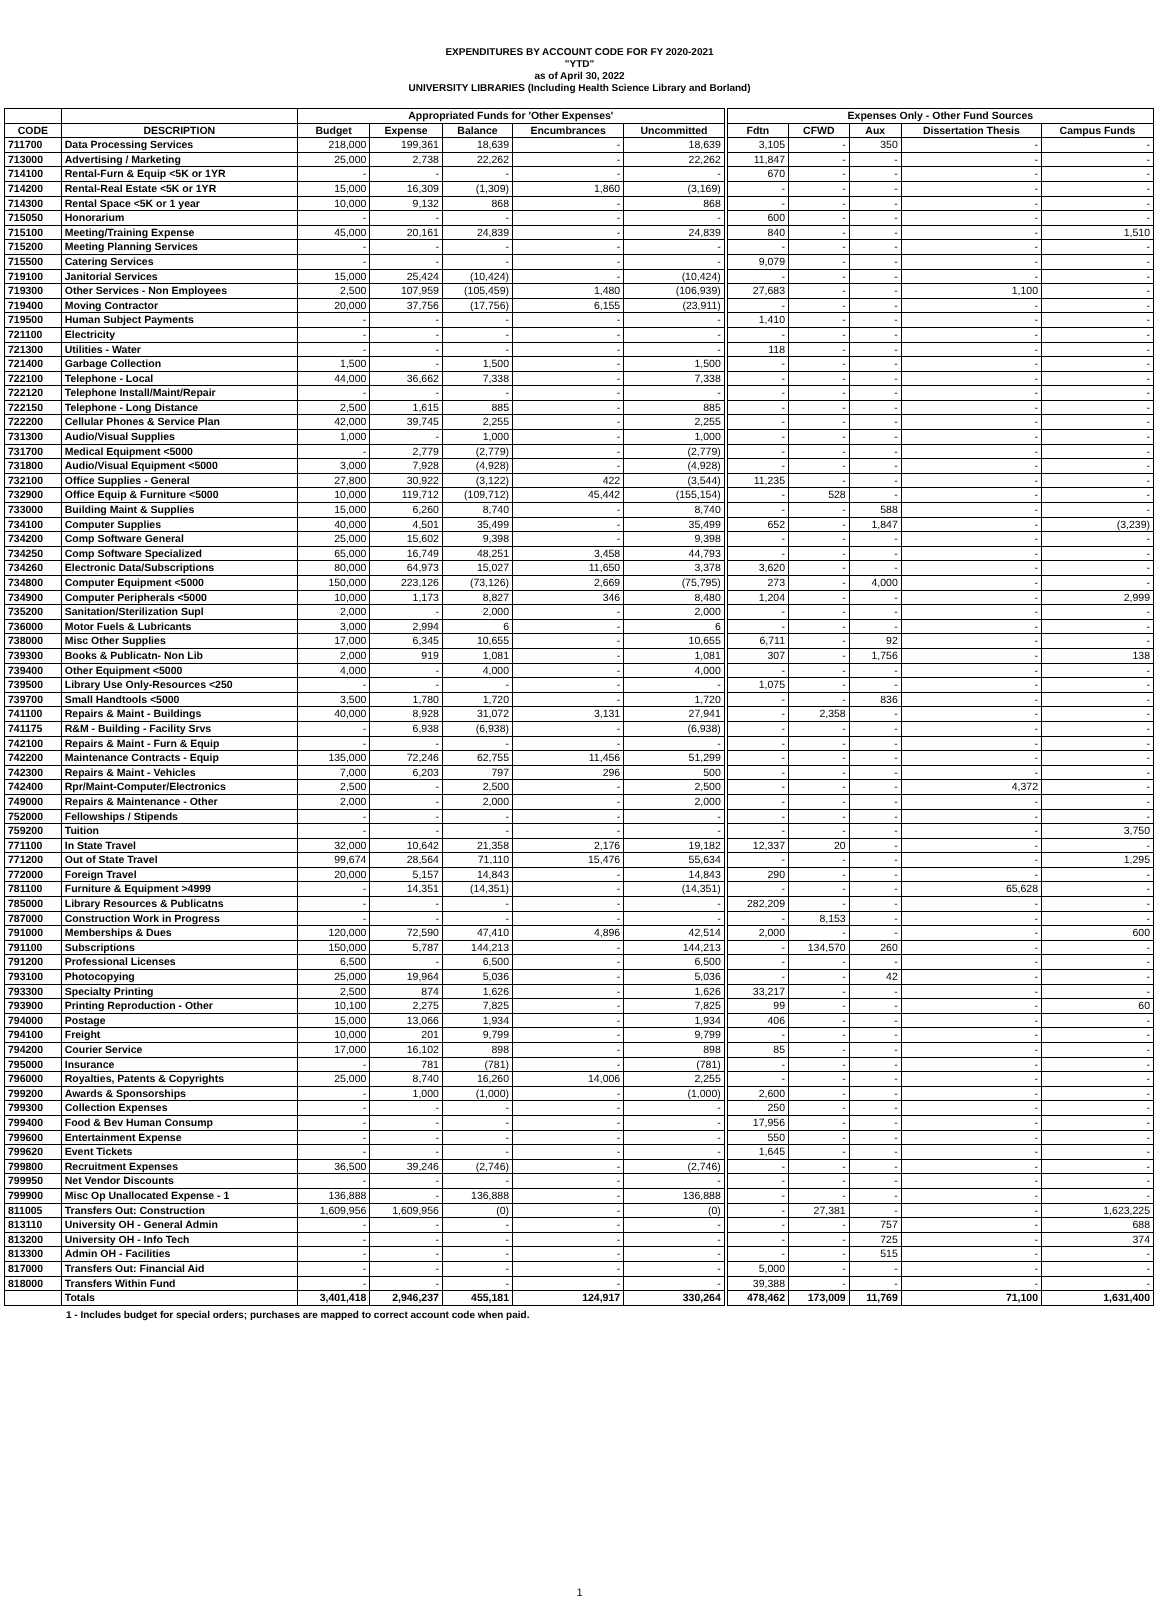EXPENDITURES BY ACCOUNT CODE FOR FY 2020-2021
"YTD"
as of April 30, 2022
UNIVERSITY LIBRARIES (Including Health Science Library and Borland)
| | | Appropriated Funds for 'Other Expenses' | | | | | Expenses Only - Other Fund Sources | | | | |
| --- | --- | --- | --- | --- | --- | --- | --- | --- | --- | --- | --- |
| CODE | DESCRIPTION | Budget | Expense | Balance | Encumbrances | Uncommitted | Fdtn | CFWD | Aux | Dissertation Thesis | Campus Funds |
| 711700 | Data Processing Services | 218,000 | 199,361 | 18,639 | - | 18,639 | 3,105 | - | 350 | - | - |
| 713000 | Advertising / Marketing | 25,000 | 2,738 | 22,262 | - | 22,262 | 11,847 | - | - | - | - |
| 714100 | Rental-Furn & Equip <5K or 1YR | - | - | - | - | - | 670 | - | - | - | - |
| 714200 | Rental-Real Estate <5K or 1YR | 15,000 | 16,309 | (1,309) | 1,860 | (3,169) | - | - | - | - | - |
| 714300 | Rental Space <5K or 1 year | 10,000 | 9,132 | 868 | - | 868 | - | - | - | - | - |
| 715050 | Honorarium | - | - | - | - | - | 600 | - | - | - | - |
| 715100 | Meeting/Training Expense | 45,000 | 20,161 | 24,839 | - | 24,839 | 840 | - | - | - | 1,510 |
| 715200 | Meeting Planning Services | - | - | - | - | - | - | - | - | - | - |
| 715500 | Catering Services | - | - | - | - | - | 9,079 | - | - | - | - |
| 719100 | Janitorial Services | 15,000 | 25,424 | (10,424) | - | (10,424) | - | - | - | - | - |
| 719300 | Other Services - Non Employees | 2,500 | 107,959 | (105,459) | 1,480 | (106,939) | 27,683 | - | - | 1,100 | - |
| 719400 | Moving Contractor | 20,000 | 37,756 | (17,756) | 6,155 | (23,911) | - | - | - | - | - |
| 719500 | Human Subject Payments | - | - | - | - | - | 1,410 | - | - | - | - |
| 721100 | Electricity | - | - | - | - | - | - | - | - | - | - |
| 721300 | Utilities - Water | - | - | - | - | - | 118 | - | - | - | - |
| 721400 | Garbage Collection | 1,500 | - | 1,500 | - | 1,500 | - | - | - | - | - |
| 722100 | Telephone - Local | 44,000 | 36,662 | 7,338 | - | 7,338 | - | - | - | - | - |
| 722120 | Telephone Install/Maint/Repair | - | - | - | - | - | - | - | - | - | - |
| 722150 | Telephone - Long Distance | 2,500 | 1,615 | 885 | - | 885 | - | - | - | - | - |
| 722200 | Cellular Phones & Service Plan | 42,000 | 39,745 | 2,255 | - | 2,255 | - | - | - | - | - |
| 731300 | Audio/Visual Supplies | 1,000 | - | 1,000 | - | 1,000 | - | - | - | - | - |
| 731700 | Medical Equipment <5000 | - | 2,779 | (2,779) | - | (2,779) | - | - | - | - | - |
| 731800 | Audio/Visual Equipment <5000 | 3,000 | 7,928 | (4,928) | - | (4,928) | - | - | - | - | - |
| 732100 | Office Supplies - General | 27,800 | 30,922 | (3,122) | 422 | (3,544) | 11,235 | - | - | - | - |
| 732900 | Office Equip & Furniture <5000 | 10,000 | 119,712 | (109,712) | 45,442 | (155,154) | - | 528 | - | - | - |
| 733000 | Building Maint & Supplies | 15,000 | 6,260 | 8,740 | - | 8,740 | - | - | 588 | - | - |
| 734100 | Computer Supplies | 40,000 | 4,501 | 35,499 | - | 35,499 | 652 | - | 1,847 | - | (3,239) |
| 734200 | Comp Software General | 25,000 | 15,602 | 9,398 | - | 9,398 | - | - | - | - | - |
| 734250 | Comp Software Specialized | 65,000 | 16,749 | 48,251 | 3,458 | 44,793 | - | - | - | - | - |
| 734260 | Electronic Data/Subscriptions | 80,000 | 64,973 | 15,027 | 11,650 | 3,378 | 3,620 | - | - | - | - |
| 734800 | Computer Equipment <5000 | 150,000 | 223,126 | (73,126) | 2,669 | (75,795) | 273 | - | 4,000 | - | - |
| 734900 | Computer Peripherals <5000 | 10,000 | 1,173 | 8,827 | 346 | 8,480 | 1,204 | - | - | - | 2,999 |
| 735200 | Sanitation/Sterilization Supl | 2,000 | - | 2,000 | - | 2,000 | - | - | - | - | - |
| 736000 | Motor Fuels & Lubricants | 3,000 | 2,994 | 6 | - | 6 | - | - | - | - | - |
| 738000 | Misc Other Supplies | 17,000 | 6,345 | 10,655 | - | 10,655 | 6,711 | - | 92 | - | - |
| 739300 | Books & Publicatn- Non Lib | 2,000 | 919 | 1,081 | - | 1,081 | 307 | - | 1,756 | - | 138 |
| 739400 | Other Equipment <5000 | 4,000 | - | 4,000 | - | 4,000 | - | - | - | - | - |
| 739500 | Library Use Only-Resources <250 | - | - | - | - | - | 1,075 | - | - | - | - |
| 739700 | Small Handtools <5000 | 3,500 | 1,780 | 1,720 | - | 1,720 | - | - | 836 | - | - |
| 741100 | Repairs & Maint - Buildings | 40,000 | 8,928 | 31,072 | 3,131 | 27,941 | - | 2,358 | - | - | - |
| 741175 | R&M - Building - Facility Srvs | - | 6,938 | (6,938) | - | (6,938) | - | - | - | - | - |
| 742100 | Repairs & Maint - Furn & Equip | - | - | - | - | - | - | - | - | - | - |
| 742200 | Maintenance Contracts - Equip | 135,000 | 72,246 | 62,755 | 11,456 | 51,299 | - | - | - | - | - |
| 742300 | Repairs & Maint - Vehicles | 7,000 | 6,203 | 797 | 296 | 500 | - | - | - | - | - |
| 742400 | Rpr/Maint-Computer/Electronics | 2,500 | - | 2,500 | - | 2,500 | - | - | - | 4,372 | - |
| 749000 | Repairs & Maintenance - Other | 2,000 | - | 2,000 | - | 2,000 | - | - | - | - | - |
| 752000 | Fellowships / Stipends | - | - | - | - | - | - | - | - | - | - |
| 759200 | Tuition | - | - | - | - | - | - | - | - | - | 3,750 |
| 771100 | In State Travel | 32,000 | 10,642 | 21,358 | 2,176 | 19,182 | 12,337 | 20 | - | - | - |
| 771200 | Out of State Travel | 99,674 | 28,564 | 71,110 | 15,476 | 55,634 | - | - | - | - | 1,295 |
| 772000 | Foreign Travel | 20,000 | 5,157 | 14,843 | - | 14,843 | 290 | - | - | - | - |
| 781100 | Furniture & Equipment >4999 | - | 14,351 | (14,351) | - | (14,351) | - | - | - | 65,628 | - |
| 785000 | Library Resources & Publicatns | - | - | - | - | - | 282,209 | - | - | - | - |
| 787000 | Construction Work in Progress | - | - | - | - | - | - | 8,153 | - | - | - |
| 791000 | Memberships & Dues | 120,000 | 72,590 | 47,410 | 4,896 | 42,514 | 2,000 | - | - | - | 600 |
| 791100 | Subscriptions | 150,000 | 5,787 | 144,213 | - | 144,213 | - | 134,570 | 260 | - | - |
| 791200 | Professional Licenses | 6,500 | - | 6,500 | - | 6,500 | - | - | - | - | - |
| 793100 | Photocopying | 25,000 | 19,964 | 5,036 | - | 5,036 | - | - | 42 | - | - |
| 793300 | Specialty Printing | 2,500 | 874 | 1,626 | - | 1,626 | 33,217 | - | - | - | - |
| 793900 | Printing Reproduction - Other | 10,100 | 2,275 | 7,825 | - | 7,825 | 99 | - | - | - | 60 |
| 794000 | Postage | 15,000 | 13,066 | 1,934 | - | 1,934 | 406 | - | - | - | - |
| 794100 | Freight | 10,000 | 201 | 9,799 | - | 9,799 | - | - | - | - | - |
| 794200 | Courier Service | 17,000 | 16,102 | 898 | - | 898 | 85 | - | - | - | - |
| 795000 | Insurance | - | 781 | (781) | - | (781) | - | - | - | - | - |
| 796000 | Royalties, Patents & Copyrights | 25,000 | 8,740 | 16,260 | 14,006 | 2,255 | - | - | - | - | - |
| 799200 | Awards & Sponsorships | - | 1,000 | (1,000) | - | (1,000) | 2,600 | - | - | - | - |
| 799300 | Collection Expenses | - | - | - | - | - | 250 | - | - | - | - |
| 799400 | Food & Bev Human Consump | - | - | - | - | - | 17,956 | - | - | - | - |
| 799600 | Entertainment Expense | - | - | - | - | - | 550 | - | - | - | - |
| 799620 | Event Tickets | - | - | - | - | - | 1,645 | - | - | - | - |
| 799800 | Recruitment Expenses | 36,500 | 39,246 | (2,746) | - | (2,746) | - | - | - | - | - |
| 799950 | Net Vendor Discounts | - | - | - | - | - | - | - | - | - | - |
| 799900 | Misc Op Unallocated Expense - 1 | 136,888 | - | 136,888 | - | 136,888 | - | - | - | - | - |
| 811005 | Transfers Out: Construction | 1,609,956 | 1,609,956 | (0) | - | (0) | - | 27,381 | - | - | 1,623,225 |
| 813110 | University OH - General Admin | - | - | - | - | - | - | - | 757 | - | 688 |
| 813200 | University OH - Info Tech | - | - | - | - | - | - | - | 725 | - | 374 |
| 813300 | Admin OH - Facilities | - | - | - | - | - | - | - | 515 | - | - |
| 817000 | Transfers Out: Financial Aid | - | - | - | - | - | 5,000 | - | - | - | - |
| 818000 | Transfers Within Fund | - | - | - | - | - | 39,388 | - | - | - | - |
| | Totals | 3,401,418 | 2,946,237 | 455,181 | 124,917 | 330,264 | 478,462 | 173,009 | 11,769 | 71,100 | 1,631,400 |
1 - Includes budget for special orders; purchases are mapped to correct account code when paid.
1